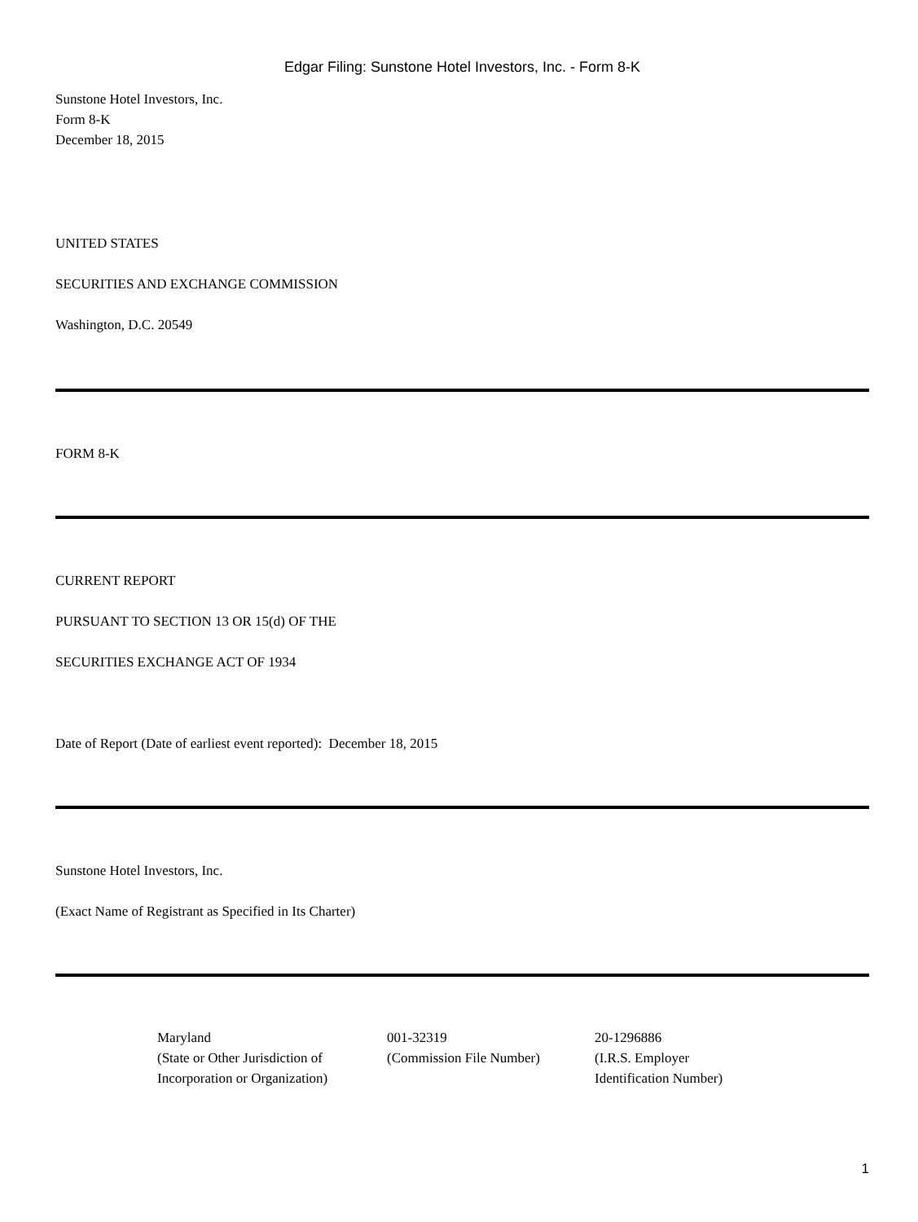Edgar Filing: Sunstone Hotel Investors, Inc. - Form 8-K
Sunstone Hotel Investors, Inc.
Form 8-K
December 18, 2015
UNITED STATES
SECURITIES AND EXCHANGE COMMISSION
Washington, D.C. 20549
FORM 8-K
CURRENT REPORT
PURSUANT TO SECTION 13 OR 15(d) OF THE
SECURITIES EXCHANGE ACT OF 1934
Date of Report (Date of earliest event reported): December 18, 2015
Sunstone Hotel Investors, Inc.
(Exact Name of Registrant as Specified in Its Charter)
| Maryland (State or Other Jurisdiction of Incorporation or Organization) | 001-32319 (Commission File Number) | 20-1296886 (I.R.S. Employer Identification Number) |
1